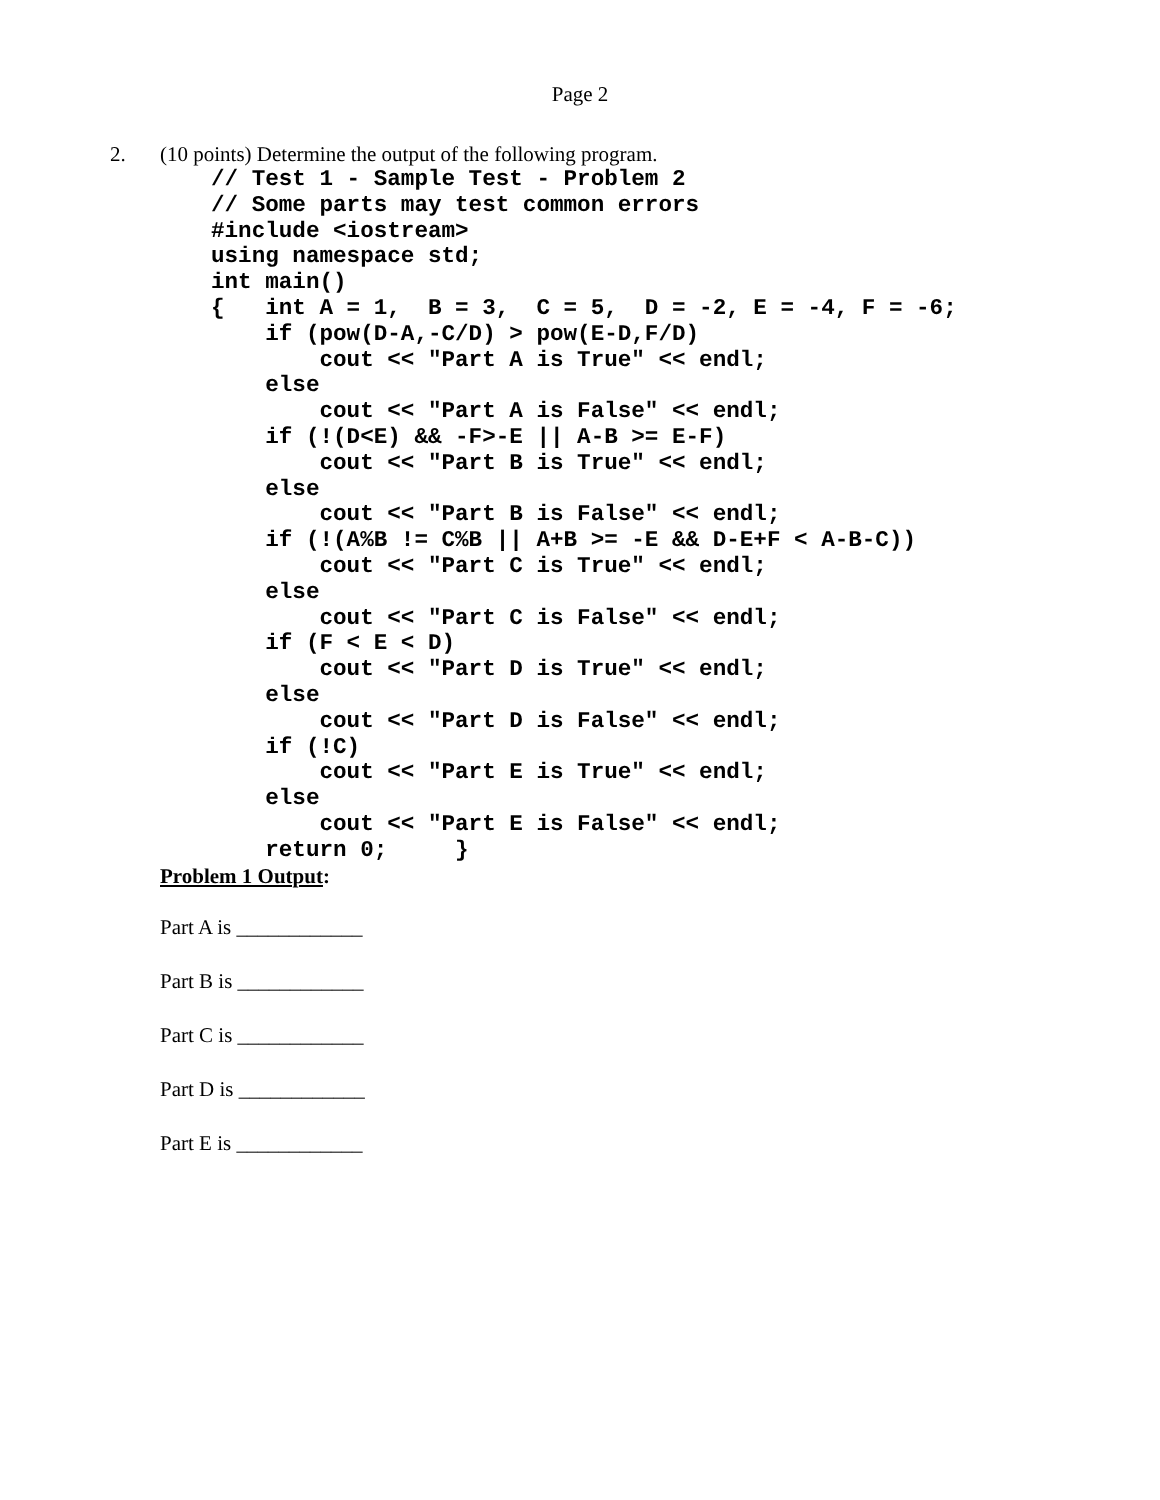Page 2
2. (10 points) Determine the output of the following program.
// Test 1 - Sample Test - Problem 2
// Some parts may test common errors
#include <iostream>
using namespace std;
int main()
{   int A = 1,  B = 3,  C = 5,  D = -2, E = -4, F = -6;
    if (pow(D-A,-C/D) > pow(E-D,F/D)
        cout << "Part A is True" << endl;
    else
        cout << "Part A is False" << endl;
    if (!(D<E) && -F>-E || A-B >= E-F)
        cout << "Part B is True" << endl;
    else
        cout << "Part B is False" << endl;
    if (!(A%B != C%B || A+B >= -E && D-E+F < A-B-C))
        cout << "Part C is True" << endl;
    else
        cout << "Part C is False" << endl;
    if (F < E < D)
        cout << "Part D is True" << endl;
    else
        cout << "Part D is False" << endl;
    if (!C)
        cout << "Part E is True" << endl;
    else
        cout << "Part E is False" << endl;
    return 0;     }
Problem 1 Output:
Part A is ____________
Part B is ____________
Part C is ____________
Part D is ____________
Part E is ____________